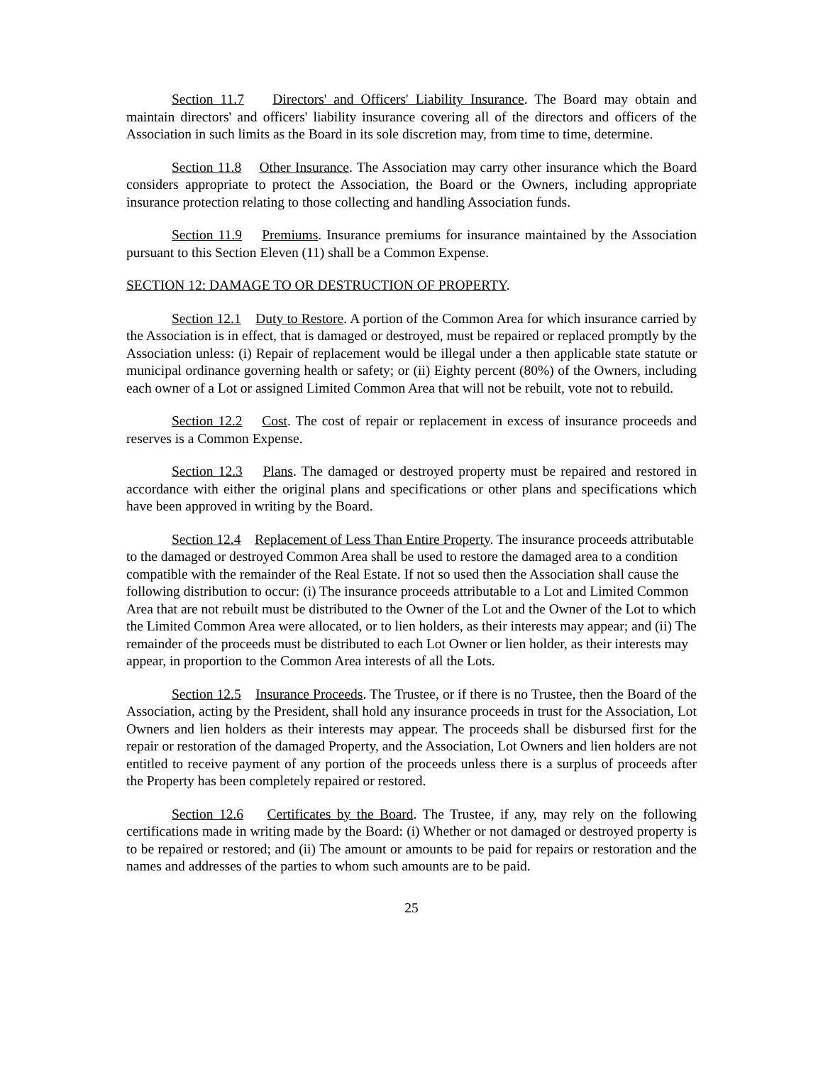Section 11.7 Directors' and Officers' Liability Insurance. The Board may obtain and maintain directors' and officers' liability insurance covering all of the directors and officers of the Association in such limits as the Board in its sole discretion may, from time to time, determine.
Section 11.8 Other Insurance. The Association may carry other insurance which the Board considers appropriate to protect the Association, the Board or the Owners, including appropriate insurance protection relating to those collecting and handling Association funds.
Section 11.9 Premiums. Insurance premiums for insurance maintained by the Association pursuant to this Section Eleven (11) shall be a Common Expense.
SECTION 12: DAMAGE TO OR DESTRUCTION OF PROPERTY.
Section 12.1 Duty to Restore. A portion of the Common Area for which insurance carried by the Association is in effect, that is damaged or destroyed, must be repaired or replaced promptly by the Association unless: (i) Repair of replacement would be illegal under a then applicable state statute or municipal ordinance governing health or safety; or (ii) Eighty percent (80%) of the Owners, including each owner of a Lot or assigned Limited Common Area that will not be rebuilt, vote not to rebuild.
Section 12.2 Cost. The cost of repair or replacement in excess of insurance proceeds and reserves is a Common Expense.
Section 12.3 Plans. The damaged or destroyed property must be repaired and restored in accordance with either the original plans and specifications or other plans and specifications which have been approved in writing by the Board.
Section 12.4 Replacement of Less Than Entire Property. The insurance proceeds attributable to the damaged or destroyed Common Area shall be used to restore the damaged area to a condition compatible with the remainder of the Real Estate. If not so used then the Association shall cause the following distribution to occur: (i) The insurance proceeds attributable to a Lot and Limited Common Area that are not rebuilt must be distributed to the Owner of the Lot and the Owner of the Lot to which the Limited Common Area were allocated, or to lien holders, as their interests may appear; and (ii) The remainder of the proceeds must be distributed to each Lot Owner or lien holder, as their interests may appear, in proportion to the Common Area interests of all the Lots.
Section 12.5 Insurance Proceeds. The Trustee, or if there is no Trustee, then the Board of the Association, acting by the President, shall hold any insurance proceeds in trust for the Association, Lot Owners and lien holders as their interests may appear. The proceeds shall be disbursed first for the repair or restoration of the damaged Property, and the Association, Lot Owners and lien holders are not entitled to receive payment of any portion of the proceeds unless there is a surplus of proceeds after the Property has been completely repaired or restored.
Section 12.6 Certificates by the Board. The Trustee, if any, may rely on the following certifications made in writing made by the Board: (i) Whether or not damaged or destroyed property is to be repaired or restored; and (ii) The amount or amounts to be paid for repairs or restoration and the names and addresses of the parties to whom such amounts are to be paid.
25